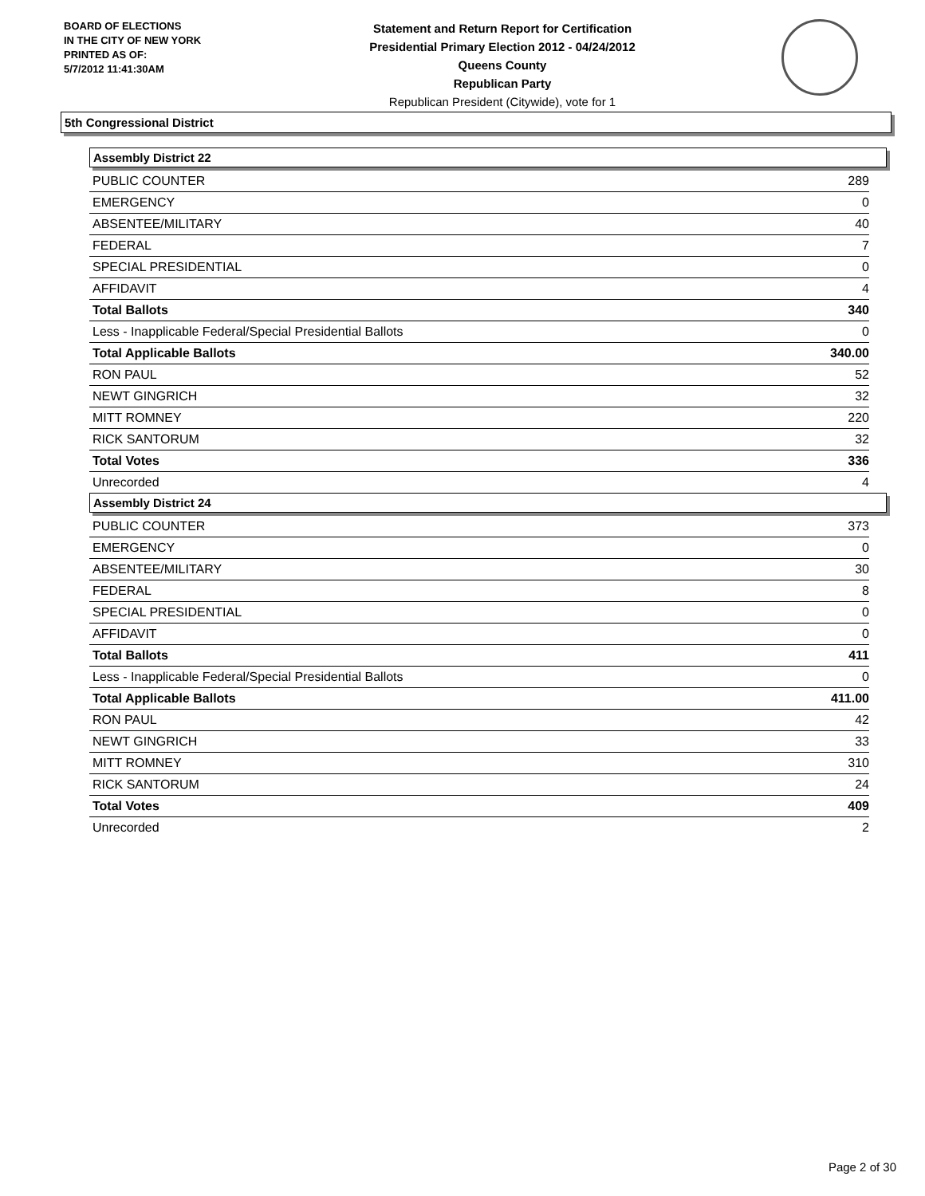BOARD OF ELECTIONS
IN THE CITY OF NEW YORK
PRINTED AS OF:
5/7/2012 11:41:30AM
Statement and Return Report for Certification
Presidential Primary Election 2012 - 04/24/2012
Queens County
Republican Party
Republican President (Citywide), vote for 1
5th Congressional District
Assembly District 22
| PUBLIC COUNTER | 289 |
| EMERGENCY | 0 |
| ABSENTEE/MILITARY | 40 |
| FEDERAL | 7 |
| SPECIAL PRESIDENTIAL | 0 |
| AFFIDAVIT | 4 |
| Total Ballots | 340 |
| Less - Inapplicable Federal/Special Presidential Ballots | 0 |
| Total Applicable Ballots | 340.00 |
| RON PAUL | 52 |
| NEWT GINGRICH | 32 |
| MITT ROMNEY | 220 |
| RICK SANTORUM | 32 |
| Total Votes | 336 |
| Unrecorded | 4 |
Assembly District 24
| PUBLIC COUNTER | 373 |
| EMERGENCY | 0 |
| ABSENTEE/MILITARY | 30 |
| FEDERAL | 8 |
| SPECIAL PRESIDENTIAL | 0 |
| AFFIDAVIT | 0 |
| Total Ballots | 411 |
| Less - Inapplicable Federal/Special Presidential Ballots | 0 |
| Total Applicable Ballots | 411.00 |
| RON PAUL | 42 |
| NEWT GINGRICH | 33 |
| MITT ROMNEY | 310 |
| RICK SANTORUM | 24 |
| Total Votes | 409 |
| Unrecorded | 2 |
Page 2 of 30